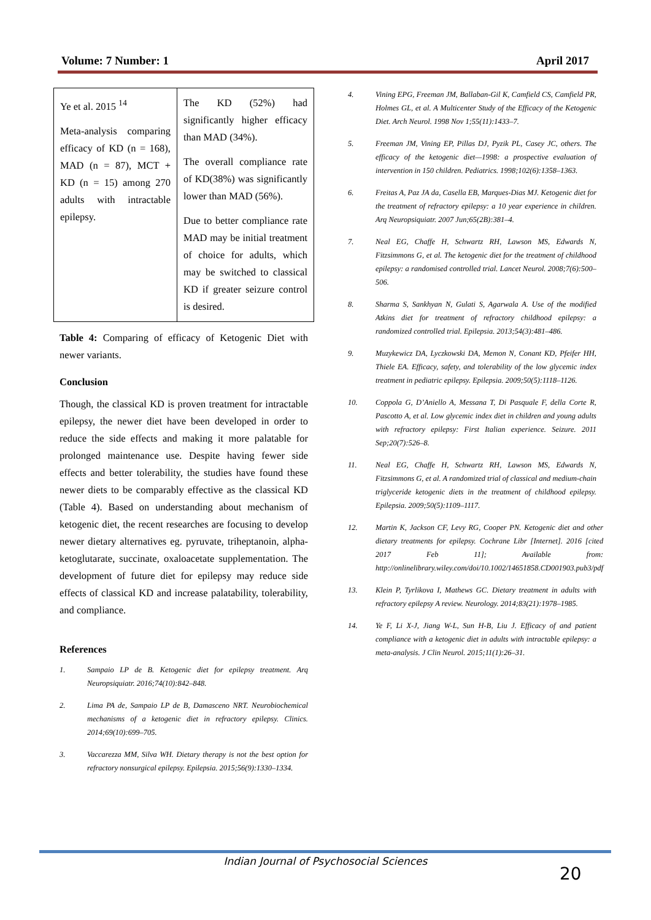Volume: 7 Number: 1 April 2017
| Ye et al. 2015 <sup>14</sup> Meta-analysis comparing efficacy of KD (n = 168), MAD (n = 87), MCT + KD (n = 15) among 270 adults with intractable epilepsy. | The KD (52%) had significantly higher efficacy than MAD (34%). The overall compliance rate of KD(38%) was significantly lower than MAD (56%). Due to better compliance rate MAD may be initial treatment of choice for adults, which may be switched to classical KD if greater seizure control is desired. |
Table 4: Comparing of efficacy of Ketogenic Diet with newer variants.
Conclusion
Though, the classical KD is proven treatment for intractable epilepsy, the newer diet have been developed in order to reduce the side effects and making it more palatable for prolonged maintenance use. Despite having fewer side effects and better tolerability, the studies have found these newer diets to be comparably effective as the classical KD (Table 4). Based on understanding about mechanism of ketogenic diet, the recent researches are focusing to develop newer dietary alternatives eg. pyruvate, triheptanoin, alpha-ketoglutarate, succinate, oxaloacetate supplementation. The development of future diet for epilepsy may reduce side effects of classical KD and increase palatability, tolerability, and compliance.
References
1. Sampaio LP de B. Ketogenic diet for epilepsy treatment. Arq Neuropsiquiatr. 2016;74(10):842–848.
2. Lima PA de, Sampaio LP de B, Damasceno NRT. Neurobiochemical mechanisms of a ketogenic diet in refractory epilepsy. Clinics. 2014;69(10):699–705.
3. Vaccarezza MM, Silva WH. Dietary therapy is not the best option for refractory nonsurgical epilepsy. Epilepsia. 2015;56(9):1330–1334.
4. Vining EPG, Freeman JM, Ballaban-Gil K, Camfield CS, Camfield PR, Holmes GL, et al. A Multicenter Study of the Efficacy of the Ketogenic Diet. Arch Neurol. 1998 Nov 1;55(11):1433–7.
5. Freeman JM, Vining EP, Pillas DJ, Pyzik PL, Casey JC, others. The efficacy of the ketogenic diet—1998: a prospective evaluation of intervention in 150 children. Pediatrics. 1998;102(6):1358–1363.
6. Freitas A, Paz JA da, Casella EB, Marques-Dias MJ. Ketogenic diet for the treatment of refractory epilepsy: a 10 year experience in children. Arq Neuropsiquiatr. 2007 Jun;65(2B):381–4.
7. Neal EG, Chaffe H, Schwartz RH, Lawson MS, Edwards N, Fitzsimmons G, et al. The ketogenic diet for the treatment of childhood epilepsy: a randomised controlled trial. Lancet Neurol. 2008;7(6):500–506.
8. Sharma S, Sankhyan N, Gulati S, Agarwala A. Use of the modified Atkins diet for treatment of refractory childhood epilepsy: a randomized controlled trial. Epilepsia. 2013;54(3):481–486.
9. Muzykewicz DA, Lyczkowski DA, Memon N, Conant KD, Pfeifer HH, Thiele EA. Efficacy, safety, and tolerability of the low glycemic index treatment in pediatric epilepsy. Epilepsia. 2009;50(5):1118–1126.
10. Coppola G, D’Aniello A, Messana T, Di Pasquale F, della Corte R, Pascotto A, et al. Low glycemic index diet in children and young adults with refractory epilepsy: First Italian experience. Seizure. 2011 Sep;20(7):526–8.
11. Neal EG, Chaffe H, Schwartz RH, Lawson MS, Edwards N, Fitzsimmons G, et al. A randomized trial of classical and medium-chain triglyceride ketogenic diets in the treatment of childhood epilepsy. Epilepsia. 2009;50(5):1109–1117.
12. Martin K, Jackson CF, Levy RG, Cooper PN. Ketogenic diet and other dietary treatments for epilepsy. Cochrane Libr [Internet]. 2016 [cited 2017 Feb 11]; Available from: http://onlinelibrary.wiley.com/doi/10.1002/14651858.CD001903.pub3/pdf
13. Klein P, Tyrlikova I, Mathews GC. Dietary treatment in adults with refractory epilepsy A review. Neurology. 2014;83(21):1978–1985.
14. Ye F, Li X-J, Jiang W-L, Sun H-B, Liu J. Efficacy of and patient compliance with a ketogenic diet in adults with intractable epilepsy: a meta-analysis. J Clin Neurol. 2015;11(1):26–31.
Indian Journal of Psychosocial Sciences
20